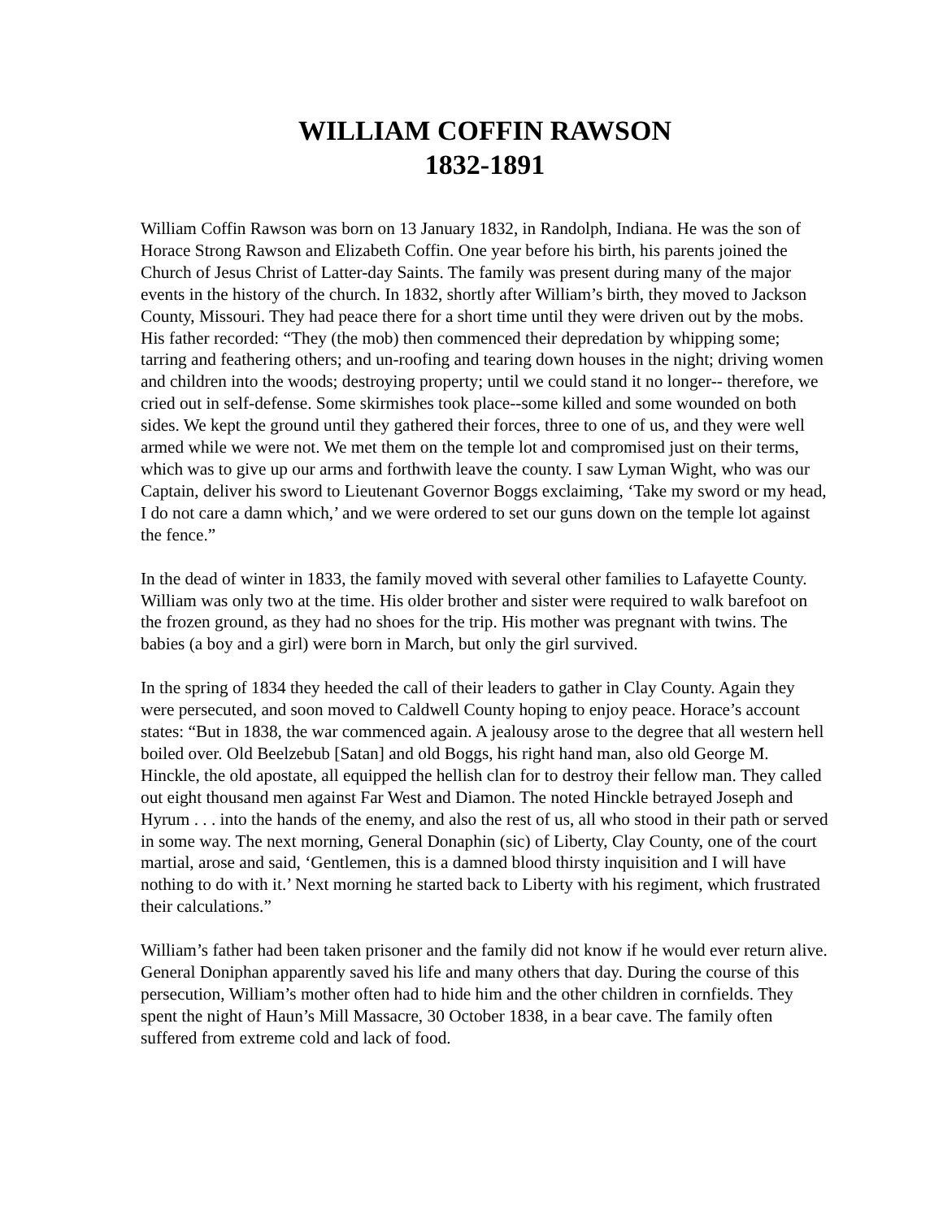WILLIAM COFFIN RAWSON
1832-1891
William Coffin Rawson was born on 13 January 1832, in Randolph, Indiana. He was the son of Horace Strong Rawson and Elizabeth Coffin. One year before his birth, his parents joined the Church of Jesus Christ of Latter-day Saints. The family was present during many of the major events in the history of the church. In 1832, shortly after William’s birth, they moved to Jackson County, Missouri. They had peace there for a short time until they were driven out by the mobs. His father recorded: “They (the mob) then commenced their depredation by whipping some; tarring and feathering others; and un-roofing and tearing down houses in the night; driving women and children into the woods; destroying property; until we could stand it no longer-- therefore, we cried out in self-defense. Some skirmishes took place--some killed and some wounded on both sides. We kept the ground until they gathered their forces, three to one of us, and they were well armed while we were not. We met them on the temple lot and compromised just on their terms, which was to give up our arms and forthwith leave the county. I saw Lyman Wight, who was our Captain, deliver his sword to Lieutenant Governor Boggs exclaiming, ‘Take my sword or my head, I do not care a damn which,’ and we were ordered to set our guns down on the temple lot against the fence.”
In the dead of winter in 1833, the family moved with several other families to Lafayette County. William was only two at the time. His older brother and sister were required to walk barefoot on the frozen ground, as they had no shoes for the trip. His mother was pregnant with twins. The babies (a boy and a girl) were born in March, but only the girl survived.
In the spring of 1834 they heeded the call of their leaders to gather in Clay County. Again they were persecuted, and soon moved to Caldwell County hoping to enjoy peace. Horace’s account states: “But in 1838, the war commenced again. A jealousy arose to the degree that all western hell boiled over. Old Beelzebub [Satan] and old Boggs, his right hand man, also old George M. Hinckle, the old apostate, all equipped the hellish clan for to destroy their fellow man. They called out eight thousand men against Far West and Diamon. The noted Hinckle betrayed Joseph and Hyrum . . . into the hands of the enemy, and also the rest of us, all who stood in their path or served in some way. The next morning, General Donaphin (sic) of Liberty, Clay County, one of the court martial, arose and said, ‘Gentlemen, this is a damned blood thirsty inquisition and I will have nothing to do with it.’ Next morning he started back to Liberty with his regiment, which frustrated their calculations.”
William’s father had been taken prisoner and the family did not know if he would ever return alive. General Doniphan apparently saved his life and many others that day. During the course of this persecution, William’s mother often had to hide him and the other children in cornfields. They spent the night of Haun’s Mill Massacre, 30 October 1838, in a bear cave. The family often suffered from extreme cold and lack of food.